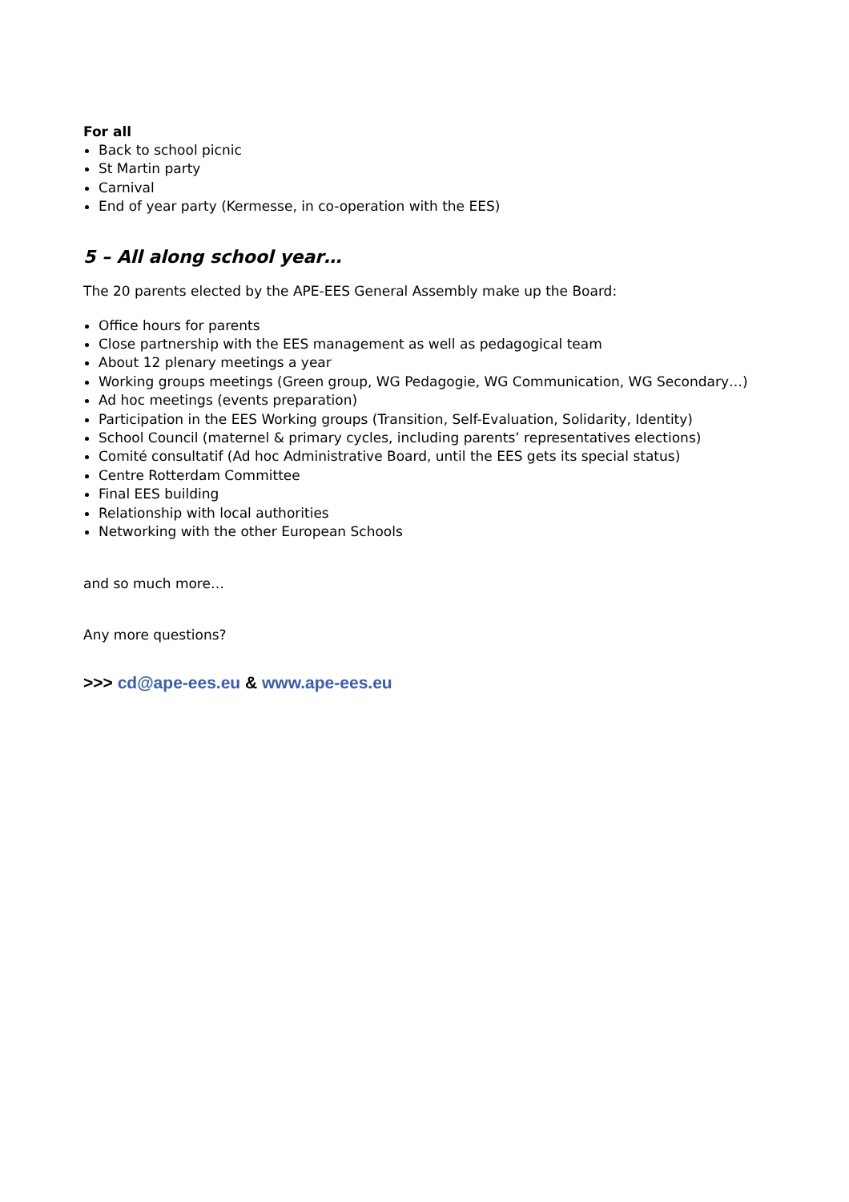For all
Back to school picnic
St Martin party
Carnival
End of year party (Kermesse, in co-operation with the EES)
5 – All along school year…
The 20 parents elected by the APE-EES General Assembly make up the Board:
Office hours for parents
Close partnership with the EES management as well as pedagogical team
About 12 plenary meetings a year
Working groups meetings (Green group, WG Pedagogie, WG Communication, WG Secondary…)
Ad hoc meetings (events preparation)
Participation in the EES Working groups (Transition, Self-Evaluation, Solidarity, Identity)
School Council (maternel & primary cycles, including parents’ representatives elections)
Comité consultatif (Ad hoc Administrative Board, until the EES gets its special status)
Centre Rotterdam Committee
Final EES building
Relationship with local authorities
Networking with the other European Schools
and so much more…
Any more questions?
>>> cd@ape-ees.eu & www.ape-ees.eu